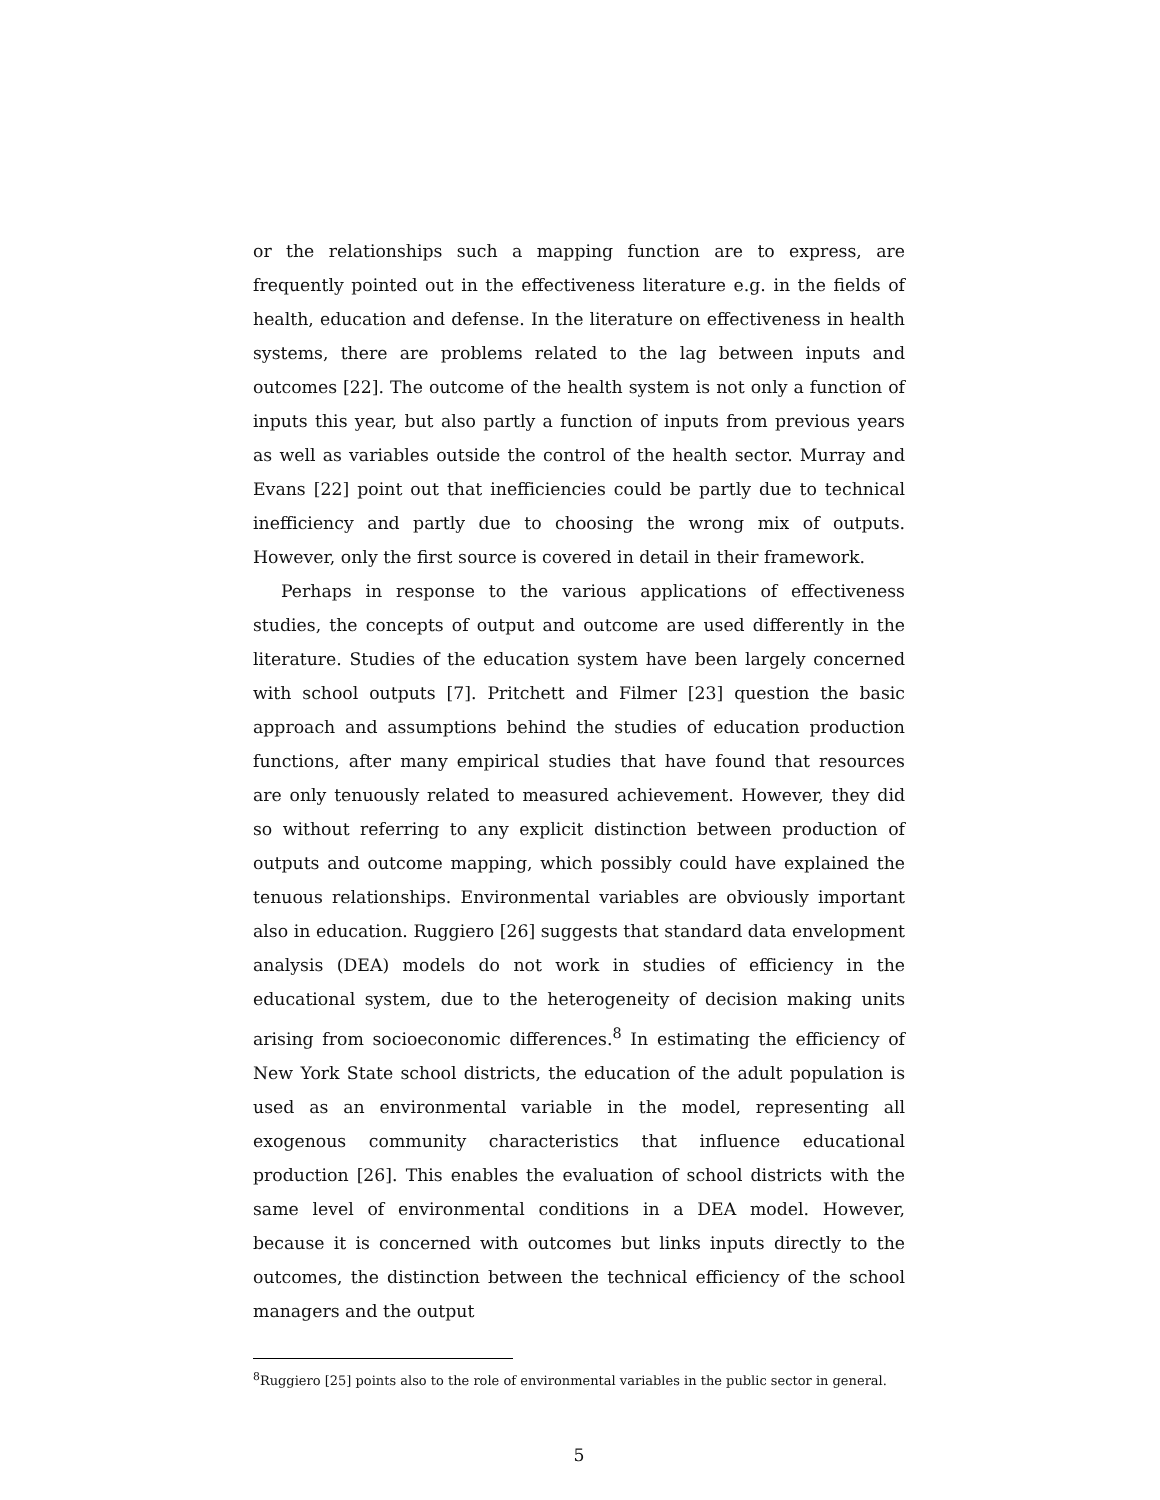or the relationships such a mapping function are to express, are frequently pointed out in the effectiveness literature e.g. in the fields of health, education and defense. In the literature on effectiveness in health systems, there are problems related to the lag between inputs and outcomes [22]. The outcome of the health system is not only a function of inputs this year, but also partly a function of inputs from previous years as well as variables outside the control of the health sector. Murray and Evans [22] point out that inefficiencies could be partly due to technical inefficiency and partly due to choosing the wrong mix of outputs. However, only the first source is covered in detail in their framework.
Perhaps in response to the various applications of effectiveness studies, the concepts of output and outcome are used differently in the literature. Studies of the education system have been largely concerned with school outputs [7]. Pritchett and Filmer [23] question the basic approach and assumptions behind the studies of education production functions, after many empirical studies that have found that resources are only tenuously related to measured achievement. However, they did so without referring to any explicit distinction between production of outputs and outcome mapping, which possibly could have explained the tenuous relationships. Environmental variables are obviously important also in education. Ruggiero [26] suggests that standard data envelopment analysis (DEA) models do not work in studies of efficiency in the educational system, due to the heterogeneity of decision making units arising from socioeconomic differences.<sup>8</sup> In estimating the efficiency of New York State school districts, the education of the adult population is used as an environmental variable in the model, representing all exogenous community characteristics that influence educational production [26]. This enables the evaluation of school districts with the same level of environmental conditions in a DEA model. However, because it is concerned with outcomes but links inputs directly to the outcomes, the distinction between the technical efficiency of the school managers and the output
<sup>8</sup> Ruggiero [25] points also to the role of environmental variables in the public sector in general.
5